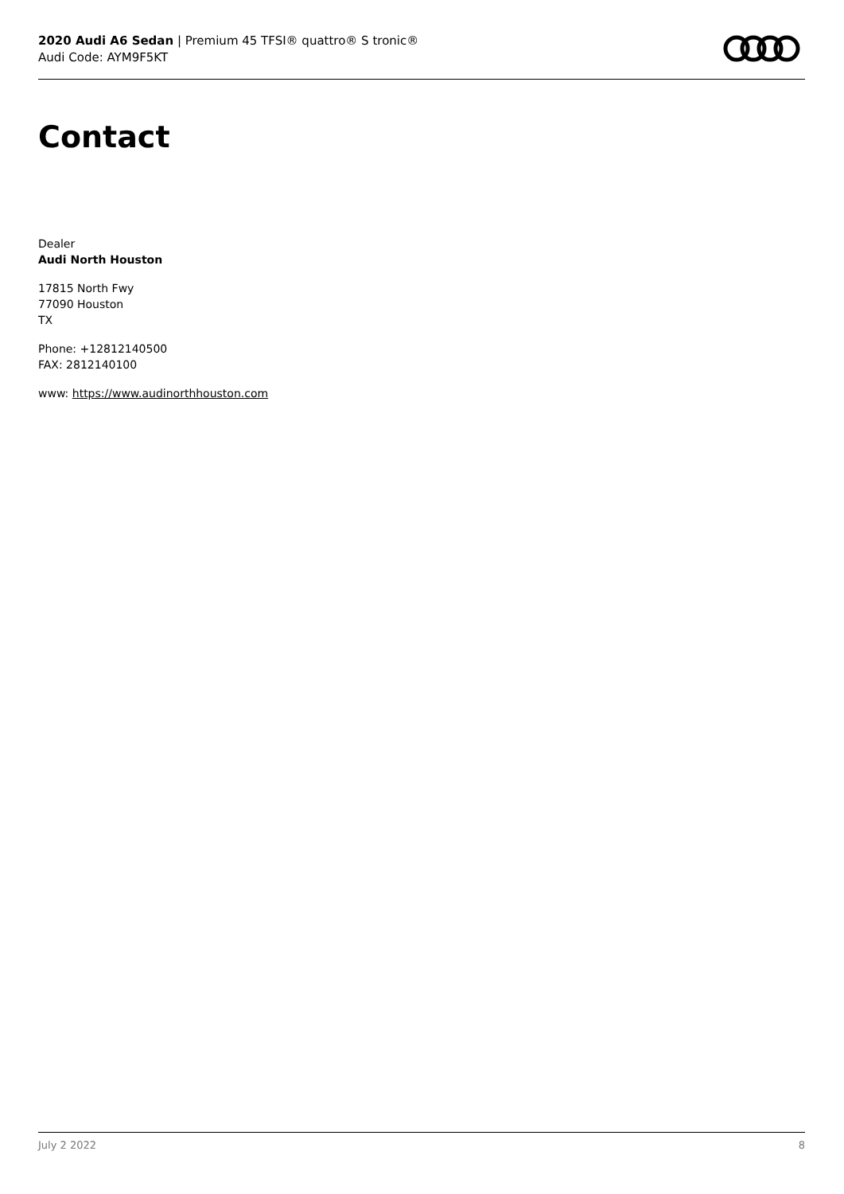2020 Audi A6 Sedan | Premium 45 TFSI® quattro® S tronic®
Audi Code: AYM9F5KT
Contact
Dealer
Audi North Houston
17815 North Fwy
77090 Houston
TX
Phone: +12812140500
FAX: 2812140100
www: https://www.audinorthhouston.com
July 2 2022 8